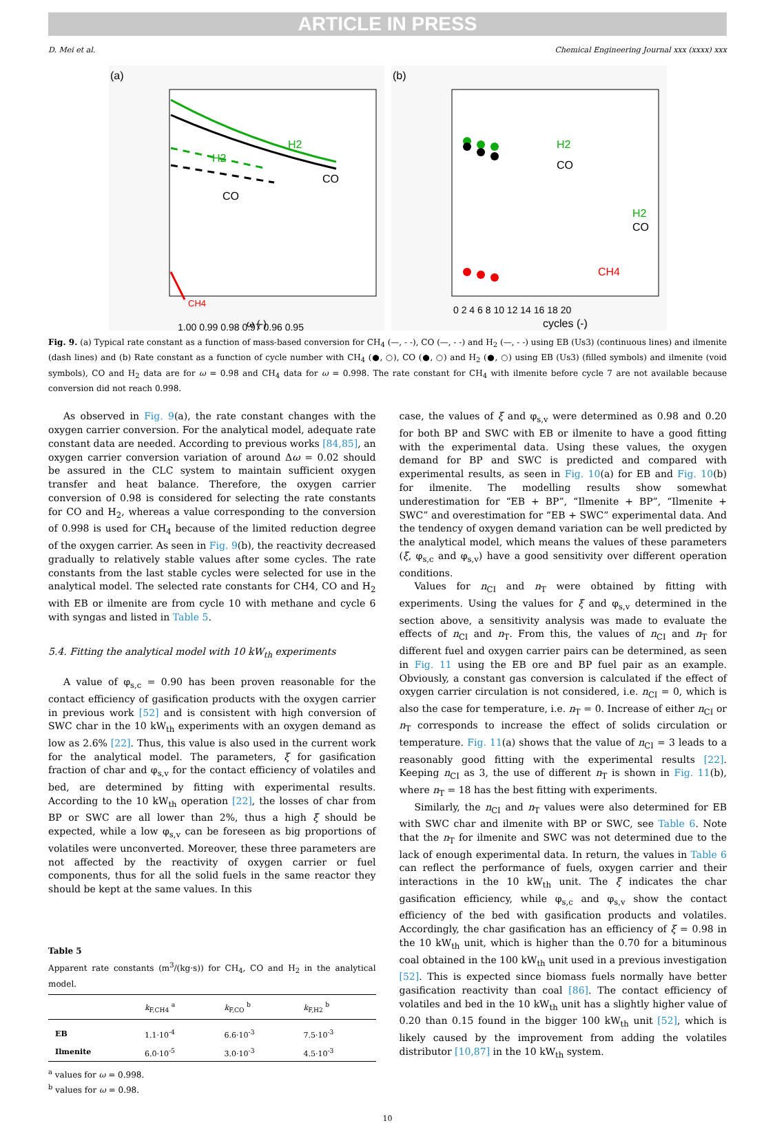ARTICLE IN PRESS
D. Mei et al. Chemical Engineering Journal xxx (xxxx) xxx
(a)
H2
H2
CO
CO
CH4
1.00 0.99 0.98 0.97 0.96 0.95
ω (-)
(b)
H2
CO
H2
CO
CH4
0 2 4 6 8 10 12 14 16 18 20
cycles (-)
Fig. 9. (a) Typical rate constant as a function of mass-based conversion for CH<sub>4</sub> (—, - -), CO (—, - -) and H<sub>2</sub> (—, - -) using EB (Us3) (continuous lines) and ilmenite (dash lines) and (b) Rate constant as a function of cycle number with CH<sub>4</sub> (●, ○), CO (●, ○) and H<sub>2</sub> (●, ○) using EB (Us3) (filled symbols) and ilmenite (void symbols), CO and H<sub>2</sub> data are for ω = 0.98 and CH<sub>4</sub> data for ω = 0.998. The rate constant for CH<sub>4</sub> with ilmenite before cycle 7 are not available because conversion did not reach 0.998.
As observed in Fig. 9(a), the rate constant changes with the oxygen carrier conversion. For the analytical model, adequate rate constant data are needed. According to previous works [84,85], an oxygen carrier conversion variation of around Δω = 0.02 should be assured in the CLC system to maintain sufficient oxygen transfer and heat balance. Therefore, the oxygen carrier conversion of 0.98 is considered for selecting the rate constants for CO and H<sub>2</sub>, whereas a value corresponding to the conversion of 0.998 is used for CH<sub>4</sub> because of the limited reduction degree of the oxygen carrier. As seen in Fig. 9(b), the reactivity decreased gradually to relatively stable values after some cycles. The rate constants from the last stable cycles were selected for use in the analytical model. The selected rate constants for CH4, CO and H<sub>2</sub> with EB or ilmenite are from cycle 10 with methane and cycle 6 with syngas and listed in Table 5.
5.4. Fitting the analytical model with 10 kW<sub>th</sub> experiments
A value of φ<sub>s,c</sub> = 0.90 has been proven reasonable for the contact efficiency of gasification products with the oxygen carrier in previous work [52] and is consistent with high conversion of SWC char in the 10 kW<sub>th</sub> experiments with an oxygen demand as low as 2.6% [22]. Thus, this value is also used in the current work for the analytical model. The parameters, ξ for gasification fraction of char and φ<sub>s,v</sub> for the contact efficiency of volatiles and bed, are determined by fitting with experimental results. According to the 10 kW<sub>th</sub> operation [22], the losses of char from BP or SWC are all lower than 2%, thus a high ξ should be expected, while a low φ<sub>s,v</sub> can be foreseen as big proportions of volatiles were unconverted. Moreover, these three parameters are not affected by the reactivity of oxygen carrier or fuel components, thus for all the solid fuels in the same reactor they should be kept at the same values. In this
Table 5
Apparent rate constants (m<sup>3</sup>/(kg·s)) for CH<sub>4</sub>, CO and H<sub>2</sub> in the analytical model.
| | k<sub>F,CH4</sub> <sup>a</sup> | k<sub>F,CO</sub> <sup>b</sup> | k<sub>F,H2</sub> <sup>b</sup> |
| --- | --- | --- | --- |
| EB | 1.1·10<sup>-4</sup> | 6.6·10<sup>-3</sup> | 7.5·10<sup>-3</sup> |
| Ilmenite | 6.0·10<sup>-5</sup> | 3.0·10<sup>-3</sup> | 4.5·10<sup>-3</sup> |
<sup>a</sup> values for ω = 0.998.
<sup>b</sup> values for ω = 0.98.
case, the values of ξ and φ<sub>s,v</sub> were determined as 0.98 and 0.20 for both BP and SWC with EB or ilmenite to have a good fitting with the experimental data. Using these values, the oxygen demand for BP and SWC is predicted and compared with experimental results, as seen in Fig. 10(a) for EB and Fig. 10(b) for ilmenite. The modelling results show somewhat underestimation for “EB + BP”, “Ilmenite + BP”, “Ilmenite + SWC” and overestimation for “EB + SWC” experimental data. And the tendency of oxygen demand variation can be well predicted by the analytical model, which means the values of these parameters (ξ, φ<sub>s,c</sub> and φ<sub>s,v</sub>) have a good sensitivity over different operation conditions.
Values for n<sub>CI</sub> and n<sub>T</sub> were obtained by fitting with experiments. Using the values for ξ and φ<sub>s,v</sub> determined in the section above, a sensitivity analysis was made to evaluate the effects of n<sub>CI</sub> and n<sub>T</sub>. From this, the values of n<sub>CI</sub> and n<sub>T</sub> for different fuel and oxygen carrier pairs can be determined, as seen in Fig. 11 using the EB ore and BP fuel pair as an example. Obviously, a constant gas conversion is calculated if the effect of oxygen carrier circulation is not considered, i.e. n<sub>CI</sub> = 0, which is also the case for temperature, i.e. n<sub>T</sub> = 0. Increase of either n<sub>CI</sub> or n<sub>T</sub> corresponds to increase the effect of solids circulation or temperature. Fig. 11(a) shows that the value of n<sub>CI</sub> = 3 leads to a reasonably good fitting with the experimental results [22]. Keeping n<sub>CI</sub> as 3, the use of different n<sub>T</sub> is shown in Fig. 11(b), where n<sub>T</sub> = 18 has the best fitting with experiments.
Similarly, the n<sub>CI</sub> and n<sub>T</sub> values were also determined for EB with SWC char and ilmenite with BP or SWC, see Table 6. Note that the n<sub>T</sub> for ilmenite and SWC was not determined due to the lack of enough experimental data. In return, the values in Table 6 can reflect the performance of fuels, oxygen carrier and their interactions in the 10 kW<sub>th</sub> unit. The ξ indicates the char gasification efficiency, while φ<sub>s,c</sub> and φ<sub>s,v</sub> show the contact efficiency of the bed with gasification products and volatiles. Accordingly, the char gasification has an efficiency of ξ = 0.98 in the 10 kW<sub>th</sub> unit, which is higher than the 0.70 for a bituminous coal obtained in the 100 kW<sub>th</sub> unit used in a previous investigation [52]. This is expected since biomass fuels normally have better gasification reactivity than coal [86]. The contact efficiency of volatiles and bed in the 10 kW<sub>th</sub> unit has a slightly higher value of 0.20 than 0.15 found in the bigger 100 kW<sub>th</sub> unit [52], which is likely caused by the improvement from adding the volatiles distributor [10,87] in the 10 kW<sub>th</sub> system.
10